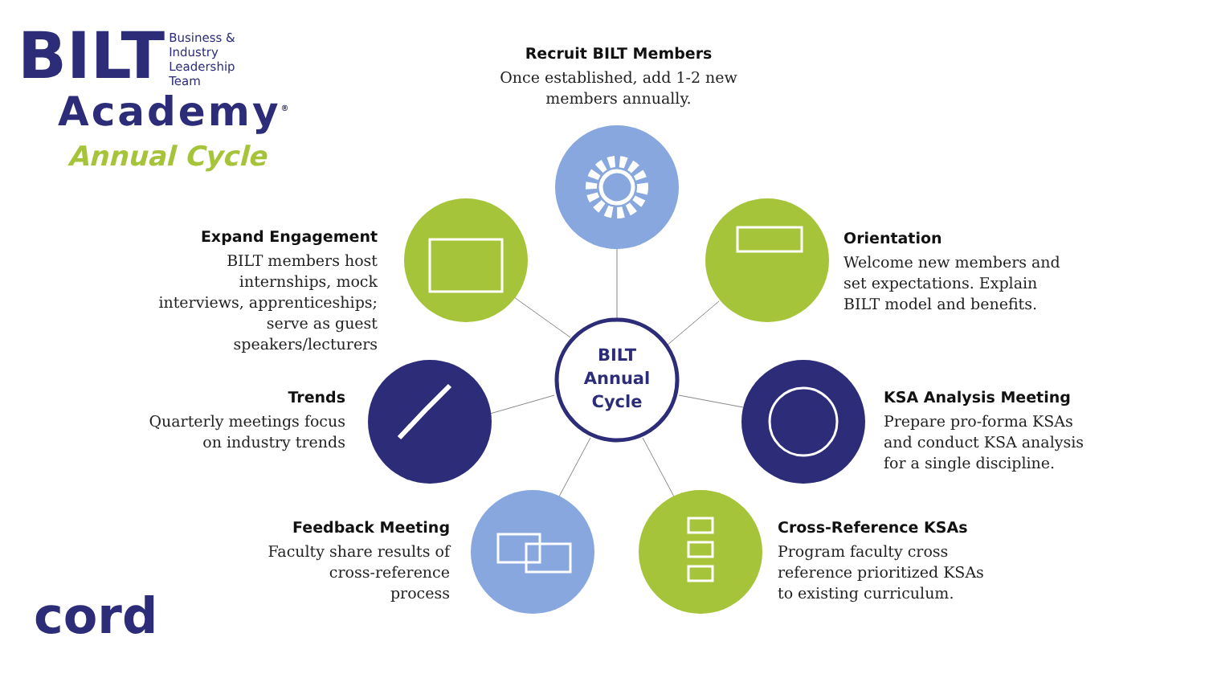BILT
Business &
Industry
Leadership
Team
Academy<sup>®</sup>
Annual Cycle
Recruit BILT Members
Once established, add 1-2 new members annually.
Expand Engagement
BILT members host internships, mock interviews, apprenticeships; serve as guest speakers/lecturers
Orientation
Welcome new members and set expectations. Explain BILT model and benefits.
BILT Annual Cycle
Trends
Quarterly meetings focus on industry trends
KSA Analysis Meeting
Prepare pro-forma KSAs and conduct KSA analysis for a single discipline.
Feedback Meeting
Faculty share results of cross-reference process
Cross-Reference KSAs
Program faculty cross reference prioritized KSAs to existing curriculum.
cord